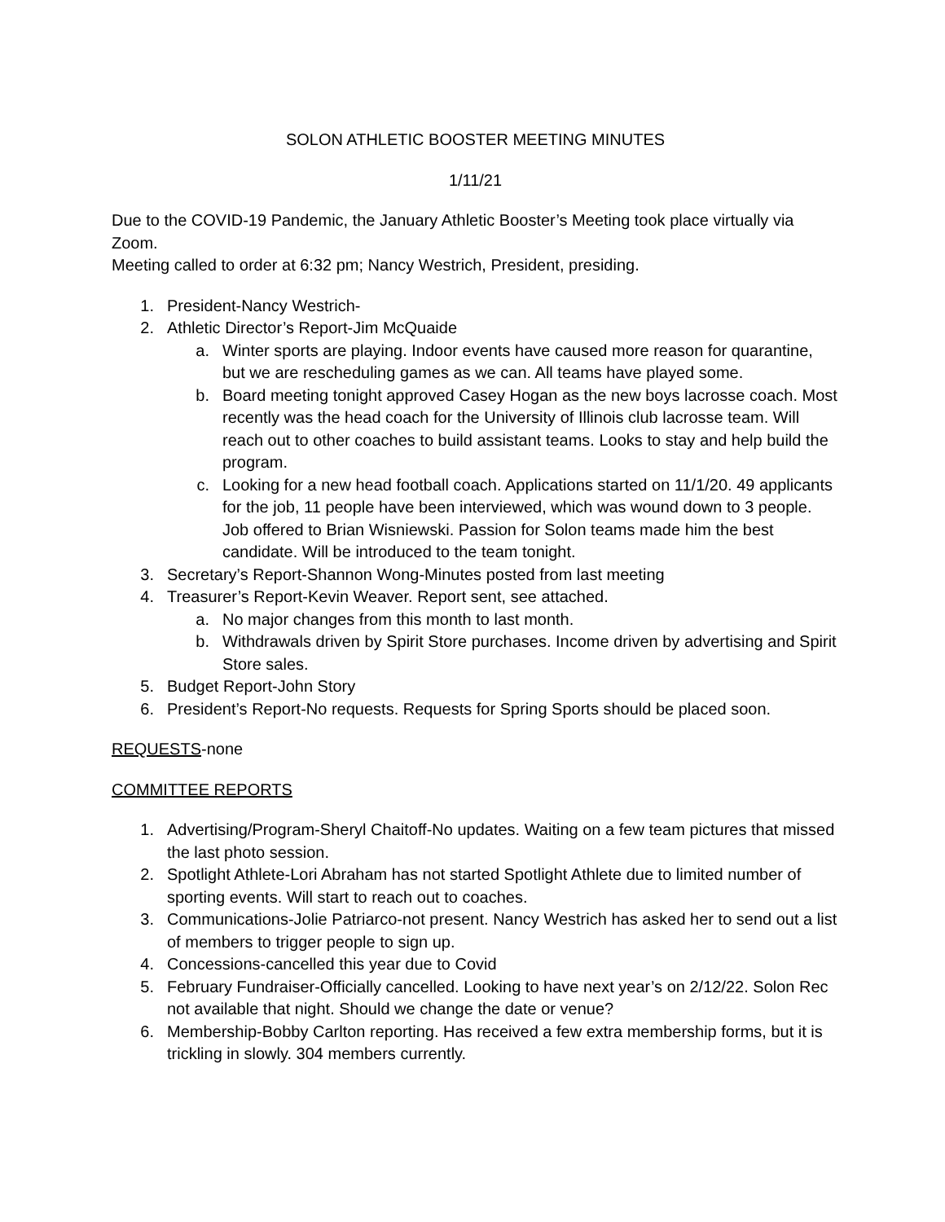SOLON ATHLETIC BOOSTER MEETING MINUTES
1/11/21
Due to the COVID-19 Pandemic, the January Athletic Booster’s Meeting took place virtually via Zoom.
Meeting called to order at 6:32 pm; Nancy Westrich, President, presiding.
1. President-Nancy Westrich-
2. Athletic Director’s Report-Jim McQuaide
a. Winter sports are playing. Indoor events have caused more reason for quarantine, but we are rescheduling games as we can. All teams have played some.
b. Board meeting tonight approved Casey Hogan as the new boys lacrosse coach. Most recently was the head coach for the University of Illinois club lacrosse team. Will reach out to other coaches to build assistant teams. Looks to stay and help build the program.
c. Looking for a new head football coach. Applications started on 11/1/20. 49 applicants for the job, 11 people have been interviewed, which was wound down to 3 people. Job offered to Brian Wisniewski. Passion for Solon teams made him the best candidate. Will be introduced to the team tonight.
3. Secretary’s Report-Shannon Wong-Minutes posted from last meeting
4. Treasurer’s Report-Kevin Weaver. Report sent, see attached.
a. No major changes from this month to last month.
b. Withdrawals driven by Spirit Store purchases. Income driven by advertising and Spirit Store sales.
5. Budget Report-John Story
6. President’s Report-No requests. Requests for Spring Sports should be placed soon.
REQUESTS-none
COMMITTEE REPORTS
1. Advertising/Program-Sheryl Chaitoff-No updates. Waiting on a few team pictures that missed the last photo session.
2. Spotlight Athlete-Lori Abraham has not started Spotlight Athlete due to limited number of sporting events. Will start to reach out to coaches.
3. Communications-Jolie Patriarco-not present. Nancy Westrich has asked her to send out a list of members to trigger people to sign up.
4. Concessions-cancelled this year due to Covid
5. February Fundraiser-Officially cancelled. Looking to have next year’s on 2/12/22. Solon Rec not available that night. Should we change the date or venue?
6. Membership-Bobby Carlton reporting. Has received a few extra membership forms, but it is trickling in slowly. 304 members currently.